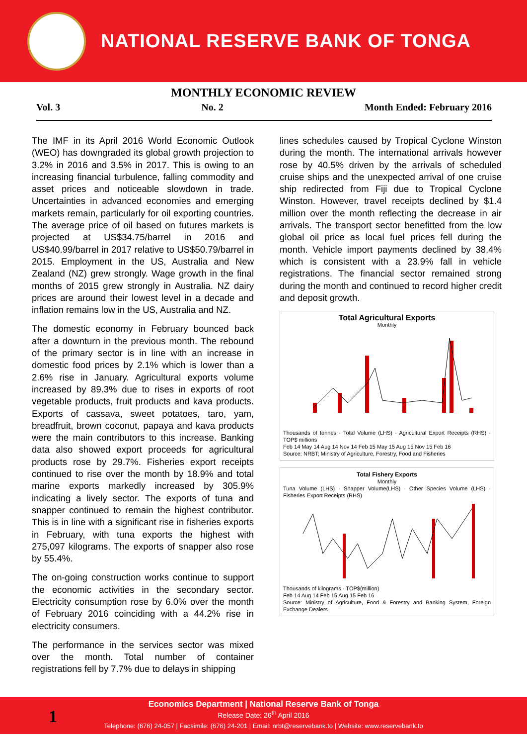NATIONAL RESERVE BANK OF TONGA
MONTHLY ECONOMIC REVIEW
Vol. 3 No. 2 Month Ended: February 2016
The IMF in its April 2016 World Economic Outlook (WEO) has downgraded its global growth projection to 3.2% in 2016 and 3.5% in 2017. This is owing to an increasing financial turbulence, falling commodity and asset prices and noticeable slowdown in trade. Uncertainties in advanced economies and emerging markets remain, particularly for oil exporting countries. The average price of oil based on futures markets is projected at US$34.75/barrel in 2016 and US$40.99/barrel in 2017 relative to US$50.79/barrel in 2015. Employment in the US, Australia and New Zealand (NZ) grew strongly. Wage growth in the final months of 2015 grew strongly in Australia. NZ dairy prices are around their lowest level in a decade and inflation remains low in the US, Australia and NZ.
The domestic economy in February bounced back after a downturn in the previous month. The rebound of the primary sector is in line with an increase in domestic food prices by 2.1% which is lower than a 2.6% rise in January. Agricultural exports volume increased by 89.3% due to rises in exports of root vegetable products, fruit products and kava products. Exports of cassava, sweet potatoes, taro, yam, breadfruit, brown coconut, papaya and kava products were the main contributors to this increase. Banking data also showed export proceeds for agricultural products rose by 29.7%. Fisheries export receipts continued to rise over the month by 18.9% and total marine exports markedly increased by 305.9% indicating a lively sector. The exports of tuna and snapper continued to remain the highest contributor. This is in line with a significant rise in fisheries exports in February, with tuna exports the highest with 275,097 kilograms. The exports of snapper also rose by 55.4%.
The on-going construction works continue to support the economic activities in the secondary sector. Electricity consumption rose by 6.0% over the month of February 2016 coinciding with a 44.2% rise in electricity consumers.
The performance in the services sector was mixed over the month. Total number of container registrations fell by 7.7% due to delays in shipping
lines schedules caused by Tropical Cyclone Winston during the month. The international arrivals however rose by 40.5% driven by the arrivals of scheduled cruise ships and the unexpected arrival of one cruise ship redirected from Fiji due to Tropical Cyclone Winston. However, travel receipts declined by $1.4 million over the month reflecting the decrease in air arrivals. The transport sector benefitted from the low global oil price as local fuel prices fell during the month. Vehicle import payments declined by 38.4% which is consistent with a 23.9% fall in vehicle registrations. The financial sector remained strong during the month and continued to record higher credit and deposit growth.
Total Agricultural Exports
Monthly
Thousands of tonnes · Total Volume (LHS) · Agricultural Export Receipts (RHS) · TOP$ millions
Feb 14 May 14 Aug 14 Nov 14 Feb 15 May 15 Aug 15 Nov 15 Feb 16
Source: NRBT; Ministry of Agriculture, Forestry, Food and Fisheries
Total Fishery Exports
Monthly
Tuna Volume (LHS) · Snapper Volume(LHS) · Other Species Volume (LHS) · Fisheries Export Receipts (RHS)
Thousands of kilograms · TOP$(million)
Feb 14 Aug 14 Feb 15 Aug 15 Feb 16
Source: Ministry of Agriculture, Food & Forestry and Banking System, Foreign Exchange Dealers
1
Economics Department | National Reserve Bank of Tonga
Release Date: 26<sup>th</sup> April 2016
Telephone: (676) 24-057 | Facsimile: (676) 24-201 | Email: nrbt@reservebank.to | Website: www.reservebank.to